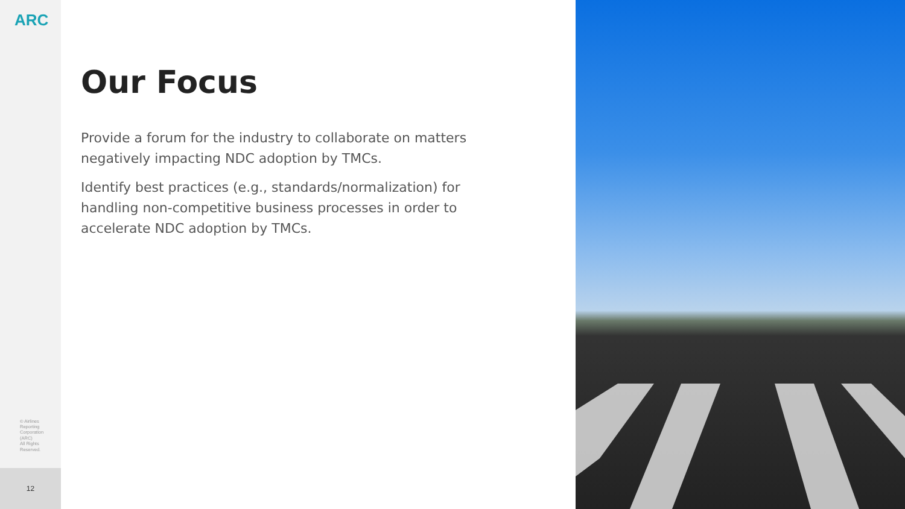ARC
© Airlines
Reporting
Corporation
(ARC)
All Rights
Reserved.
12
Our Focus
Provide a forum for the industry to collaborate on matters negatively impacting NDC adoption by TMCs.
Identify best practices (e.g., standards/normalization) for handling non-competitive business processes in order to accelerate NDC adoption by TMCs.